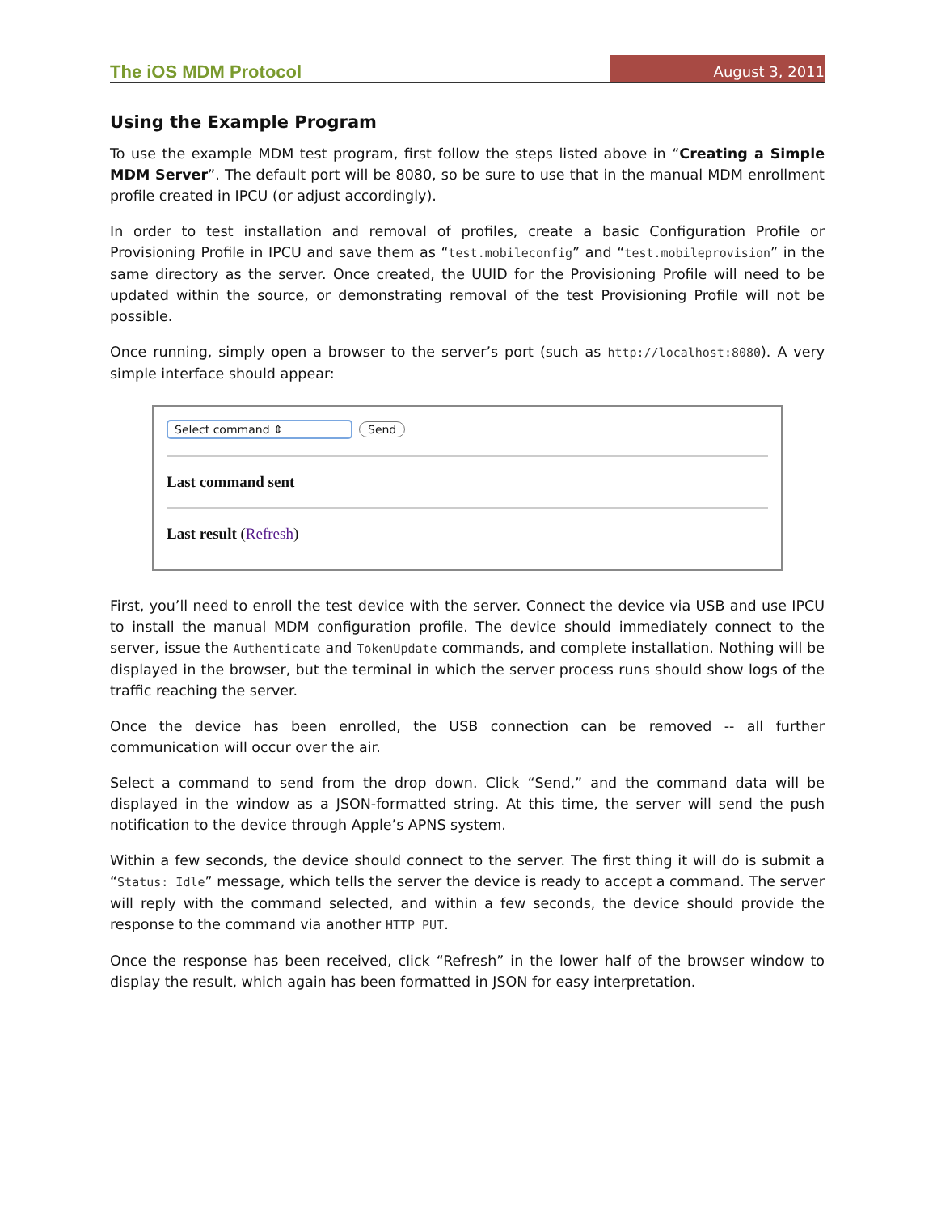The iOS MDM Protocol August 3, 2011
Using the Example Program
To use the example MDM test program, first follow the steps listed above in “Creating a Simple MDM Server”. The default port will be 8080, so be sure to use that in the manual MDM enrollment profile created in IPCU (or adjust accordingly).
In order to test installation and removal of profiles, create a basic Configuration Profile or Provisioning Profile in IPCU and save them as “test.mobileconfig” and “test.mobileprovision” in the same directory as the server. Once created, the UUID for the Provisioning Profile will need to be updated within the source, or demonstrating removal of the test Provisioning Profile will not be possible.
Once running, simply open a browser to the server’s port (such as http://localhost:8080). A very simple interface should appear:
Select command ⇕ Send
Last command sent
Last result (Refresh)
First, you’ll need to enroll the test device with the server. Connect the device via USB and use IPCU to install the manual MDM configuration profile. The device should immediately connect to the server, issue the Authenticate and TokenUpdate commands, and complete installation. Nothing will be displayed in the browser, but the terminal in which the server process runs should show logs of the traffic reaching the server.
Once the device has been enrolled, the USB connection can be removed -- all further communication will occur over the air.
Select a command to send from the drop down. Click “Send,” and the command data will be displayed in the window as a JSON-formatted string. At this time, the server will send the push notification to the device through Apple’s APNS system.
Within a few seconds, the device should connect to the server. The first thing it will do is submit a “Status: Idle” message, which tells the server the device is ready to accept a command. The server will reply with the command selected, and within a few seconds, the device should provide the response to the command via another HTTP PUT.
Once the response has been received, click “Refresh” in the lower half of the browser window to display the result, which again has been formatted in JSON for easy interpretation.